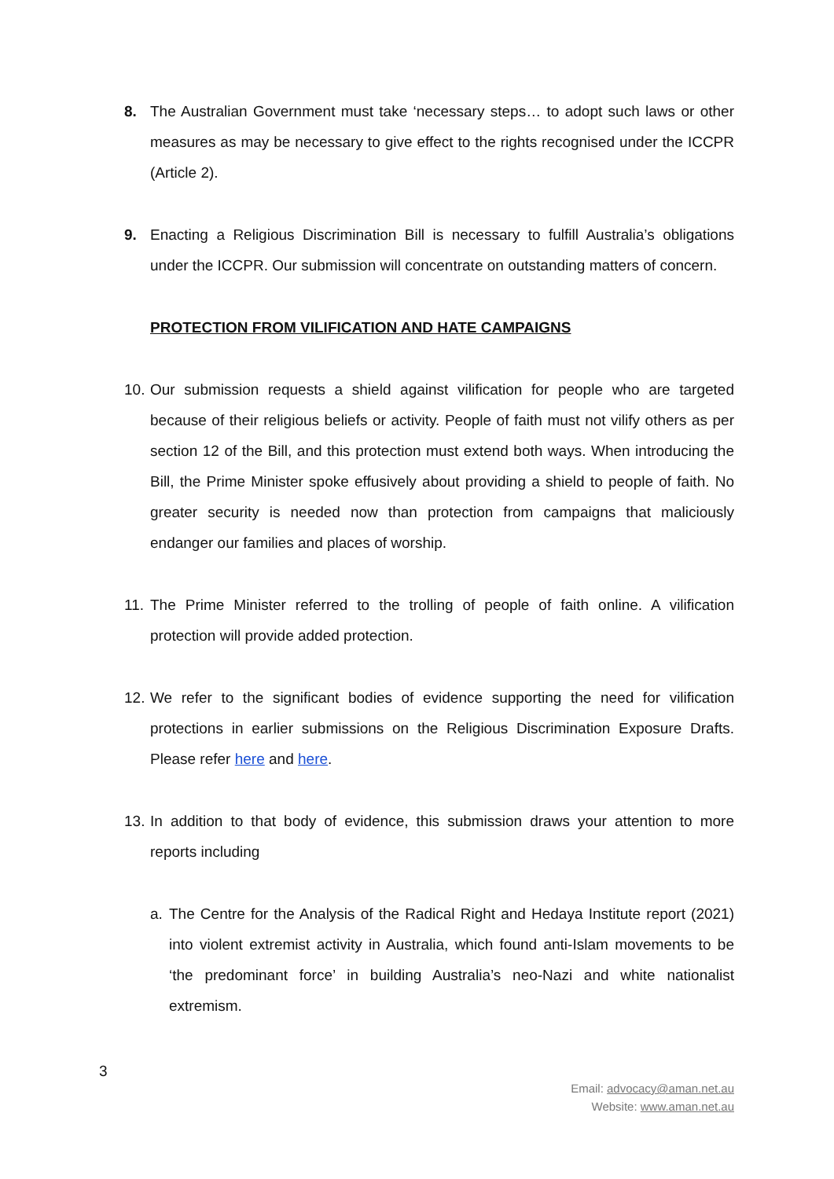8. The Australian Government must take ‘necessary steps… to adopt such laws or other measures as may be necessary to give effect to the rights recognised under the ICCPR (Article 2).
9. Enacting a Religious Discrimination Bill is necessary to fulfill Australia’s obligations under the ICCPR. Our submission will concentrate on outstanding matters of concern.
PROTECTION FROM VILIFICATION AND HATE CAMPAIGNS
10. Our submission requests a shield against vilification for people who are targeted because of their religious beliefs or activity. People of faith must not vilify others as per section 12 of the Bill, and this protection must extend both ways. When introducing the Bill, the Prime Minister spoke effusively about providing a shield to people of faith. No greater security is needed now than protection from campaigns that maliciously endanger our families and places of worship.
11. The Prime Minister referred to the trolling of people of faith online. A vilification protection will provide added protection.
12. We refer to the significant bodies of evidence supporting the need for vilification protections in earlier submissions on the Religious Discrimination Exposure Drafts. Please refer here and here.
13. In addition to that body of evidence, this submission draws your attention to more reports including
a. The Centre for the Analysis of the Radical Right and Hedaya Institute report (2021) into violent extremist activity in Australia, which found anti-Islam movements to be ‘the predominant force’ in building Australia’s neo-Nazi and white nationalist extremism.
3
Email: advocacy@aman.net.au
Website: www.aman.net.au